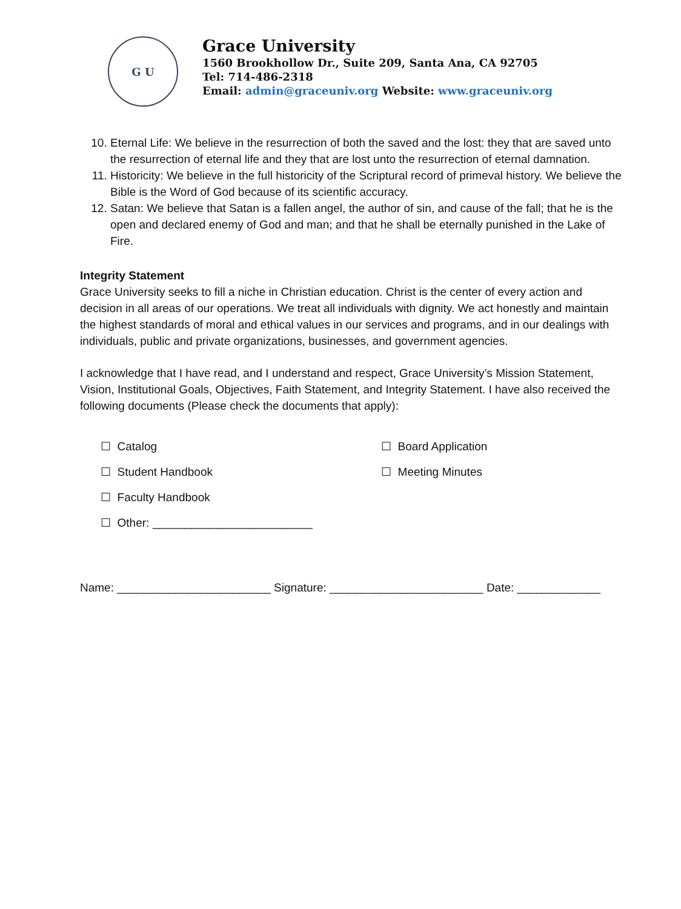G U
Grace University
1560 Brookhollow Dr., Suite 209, Santa Ana, CA 92705
Tel: 714-486-2318
Email: admin@graceuniv.org Website: www.graceuniv.org
10. Eternal Life: We believe in the resurrection of both the saved and the lost: they that are saved unto the resurrection of eternal life and they that are lost unto the resurrection of eternal damnation.
11. Historicity: We believe in the full historicity of the Scriptural record of primeval history. We believe the Bible is the Word of God because of its scientific accuracy.
12. Satan: We believe that Satan is a fallen angel, the author of sin, and cause of the fall; that he is the open and declared enemy of God and man; and that he shall be eternally punished in the Lake of Fire.
Integrity Statement
Grace University seeks to fill a niche in Christian education. Christ is the center of every action and decision in all areas of our operations. We treat all individuals with dignity. We act honestly and maintain the highest standards of moral and ethical values in our services and programs, and in our dealings with individuals, public and private organizations, businesses, and government agencies.
I acknowledge that I have read, and I understand and respect, Grace University’s Mission Statement, Vision, Institutional Goals, Objectives, Faith Statement, and Integrity Statement. I have also received the following documents (Please check the documents that apply):
☐ Catalog
☐ Board Application
☐ Student Handbook
☐ Meeting Minutes
☐ Faculty Handbook
☐ Other: _________________________
Name: ________________________ Signature: ________________________ Date: _____________